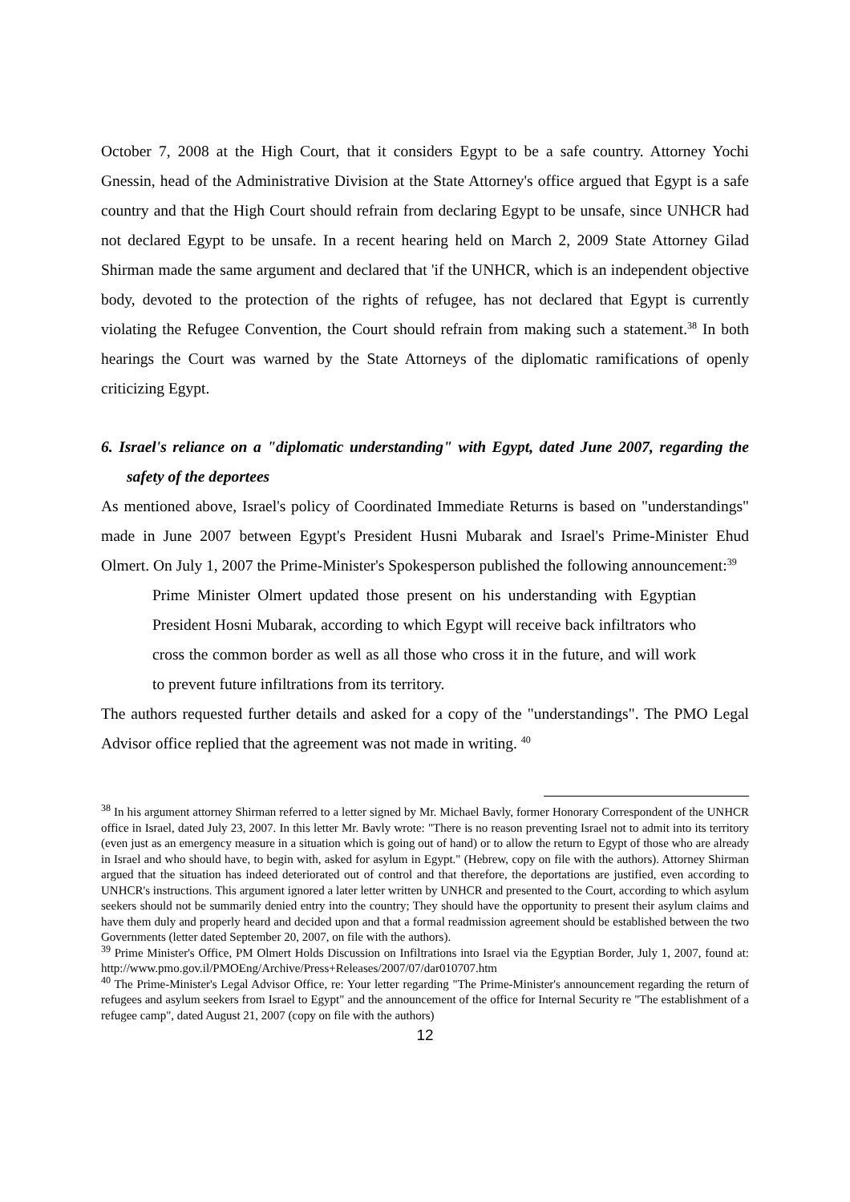October 7, 2008 at the High Court, that it considers Egypt to be a safe country. Attorney Yochi Gnessin, head of the Administrative Division at the State Attorney's office argued that Egypt is a safe country and that the High Court should refrain from declaring Egypt to be unsafe, since UNHCR had not declared Egypt to be unsafe. In a recent hearing held on March 2, 2009 State Attorney Gilad Shirman made the same argument and declared that 'if the UNHCR, which is an independent objective body, devoted to the protection of the rights of refugee, has not declared that Egypt is currently violating the Refugee Convention, the Court should refrain from making such a statement.<sup>38</sup> In both hearings the Court was warned by the State Attorneys of the diplomatic ramifications of openly criticizing Egypt.
6. Israel's reliance on a "diplomatic understanding" with Egypt, dated June 2007, regarding the safety of the deportees
As mentioned above, Israel's policy of Coordinated Immediate Returns is based on "understandings" made in June 2007 between Egypt's President Husni Mubarak and Israel's Prime-Minister Ehud Olmert. On July 1, 2007 the Prime-Minister's Spokesperson published the following announcement:<sup>39</sup>
Prime Minister Olmert updated those present on his understanding with Egyptian President Hosni Mubarak, according to which Egypt will receive back infiltrators who cross the common border as well as all those who cross it in the future, and will work to prevent future infiltrations from its territory.
The authors requested further details and asked for a copy of the "understandings". The PMO Legal Advisor office replied that the agreement was not made in writing. <sup>40</sup>
<sup>38</sup> In his argument attorney Shirman referred to a letter signed by Mr. Michael Bavly, former Honorary Correspondent of the UNHCR office in Israel, dated July 23, 2007. In this letter Mr. Bavly wrote: "There is no reason preventing Israel not to admit into its territory (even just as an emergency measure in a situation which is going out of hand) or to allow the return to Egypt of those who are already in Israel and who should have, to begin with, asked for asylum in Egypt." (Hebrew, copy on file with the authors). Attorney Shirman argued that the situation has indeed deteriorated out of control and that therefore, the deportations are justified, even according to UNHCR's instructions. This argument ignored a later letter written by UNHCR and presented to the Court, according to which asylum seekers should not be summarily denied entry into the country; They should have the opportunity to present their asylum claims and have them duly and properly heard and decided upon and that a formal readmission agreement should be established between the two Governments (letter dated September 20, 2007, on file with the authors).
<sup>39</sup> Prime Minister's Office, PM Olmert Holds Discussion on Infiltrations into Israel via the Egyptian Border, July 1, 2007, found at: http://www.pmo.gov.il/PMOEng/Archive/Press+Releases/2007/07/dar010707.htm
<sup>40</sup> The Prime-Minister's Legal Advisor Office, re: Your letter regarding "The Prime-Minister's announcement regarding the return of refugees and asylum seekers from Israel to Egypt" and the announcement of the office for Internal Security re "The establishment of a refugee camp", dated August 21, 2007 (copy on file with the authors)
12